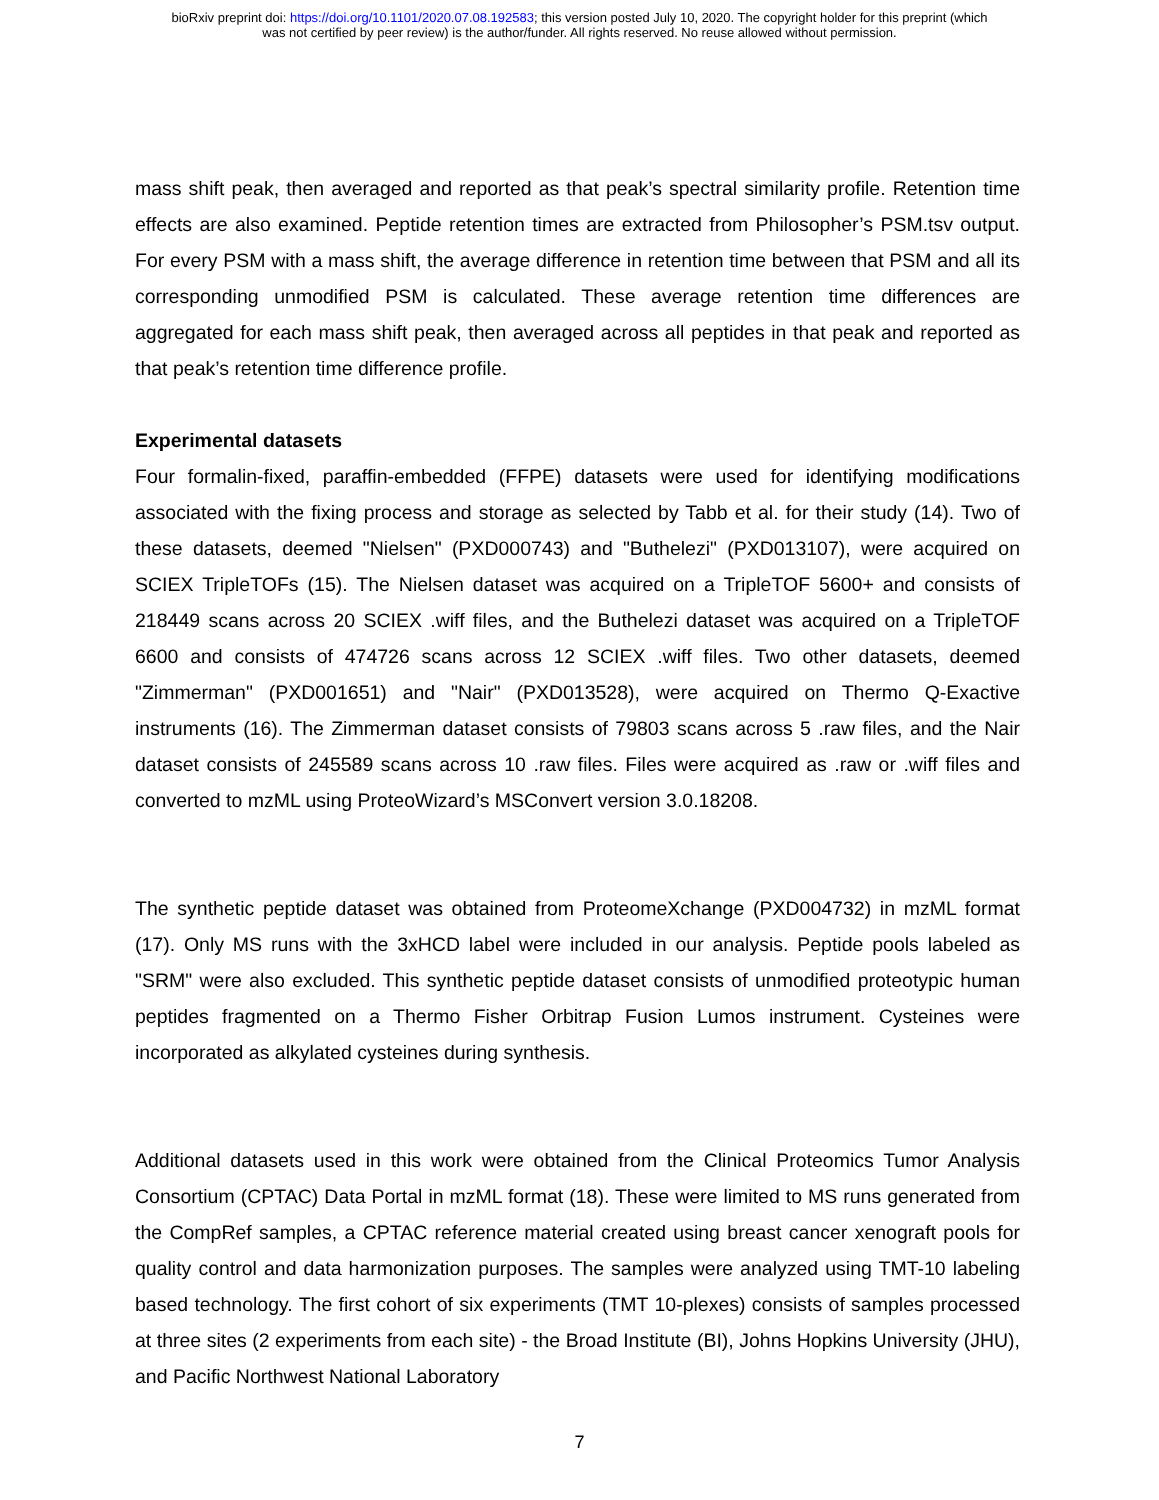bioRxiv preprint doi: https://doi.org/10.1101/2020.07.08.192583; this version posted July 10, 2020. The copyright holder for this preprint (which
was not certified by peer review) is the author/funder. All rights reserved. No reuse allowed without permission.
mass shift peak, then averaged and reported as that peak’s spectral similarity profile. Retention time effects are also examined. Peptide retention times are extracted from Philosopher’s PSM.tsv output. For every PSM with a mass shift, the average difference in retention time between that PSM and all its corresponding unmodified PSM is calculated. These average retention time differences are aggregated for each mass shift peak, then averaged across all peptides in that peak and reported as that peak’s retention time difference profile.
Experimental datasets
Four formalin-fixed, paraffin-embedded (FFPE) datasets were used for identifying modifications associated with the fixing process and storage as selected by Tabb et al. for their study (14). Two of these datasets, deemed "Nielsen" (PXD000743) and "Buthelezi" (PXD013107), were acquired on SCIEX TripleTOFs (15). The Nielsen dataset was acquired on a TripleTOF 5600+ and consists of 218449 scans across 20 SCIEX .wiff files, and the Buthelezi dataset was acquired on a TripleTOF 6600 and consists of 474726 scans across 12 SCIEX .wiff files. Two other datasets, deemed "Zimmerman" (PXD001651) and "Nair" (PXD013528), were acquired on Thermo Q-Exactive instruments (16). The Zimmerman dataset consists of 79803 scans across 5 .raw files, and the Nair dataset consists of 245589 scans across 10 .raw files. Files were acquired as .raw or .wiff files and converted to mzML using ProteoWizard’s MSConvert version 3.0.18208.
The synthetic peptide dataset was obtained from ProteomeXchange (PXD004732) in mzML format (17). Only MS runs with the 3xHCD label were included in our analysis. Peptide pools labeled as "SRM" were also excluded. This synthetic peptide dataset consists of unmodified proteotypic human peptides fragmented on a Thermo Fisher Orbitrap Fusion Lumos instrument. Cysteines were incorporated as alkylated cysteines during synthesis.
Additional datasets used in this work were obtained from the Clinical Proteomics Tumor Analysis Consortium (CPTAC) Data Portal in mzML format (18). These were limited to MS runs generated from the CompRef samples, a CPTAC reference material created using breast cancer xenograft pools for quality control and data harmonization purposes. The samples were analyzed using TMT-10 labeling based technology. The first cohort of six experiments (TMT 10-plexes) consists of samples processed at three sites (2 experiments from each site) - the Broad Institute (BI), Johns Hopkins University (JHU), and Pacific Northwest National Laboratory
7